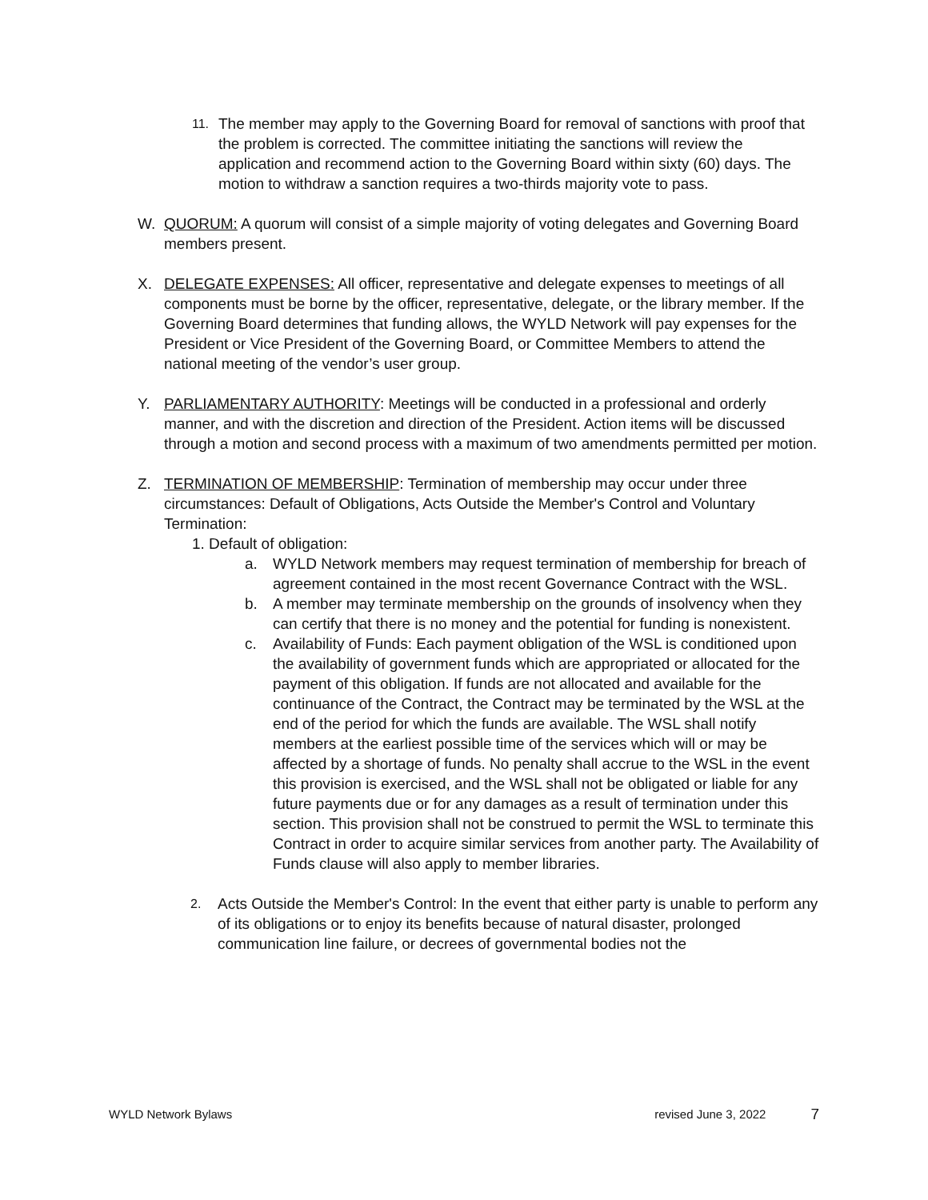11.
The member may apply to the Governing Board for removal of sanctions with proof that the problem is corrected. The committee initiating the sanctions will review the application and recommend action to the Governing Board within sixty (60) days. The motion to withdraw a sanction requires a two-thirds majority vote to pass.
W. QUORUM: A quorum will consist of a simple majority of voting delegates and Governing Board members present.
X. DELEGATE EXPENSES: All officer, representative and delegate expenses to meetings of all components must be borne by the officer, representative, delegate, or the library member. If the Governing Board determines that funding allows, the WYLD Network will pay expenses for the President or Vice President of the Governing Board, or Committee Members to attend the national meeting of the vendor’s user group.
Y. PARLIAMENTARY AUTHORITY: Meetings will be conducted in a professional and orderly manner, and with the discretion and direction of the President. Action items will be discussed through a motion and second process with a maximum of two amendments permitted per motion.
Z. TERMINATION OF MEMBERSHIP: Termination of membership may occur under three circumstances: Default of Obligations, Acts Outside the Member's Control and Voluntary Termination:
1. Default of obligation:
a. WYLD Network members may request termination of membership for breach of agreement contained in the most recent Governance Contract with the WSL.
b. A member may terminate membership on the grounds of insolvency when they can certify that there is no money and the potential for funding is nonexistent.
c. Availability of Funds: Each payment obligation of the WSL is conditioned upon the availability of government funds which are appropriated or allocated for the payment of this obligation. If funds are not allocated and available for the continuance of the Contract, the Contract may be terminated by the WSL at the end of the period for which the funds are available. The WSL shall notify members at the earliest possible time of the services which will or may be affected by a shortage of funds. No penalty shall accrue to the WSL in the event this provision is exercised, and the WSL shall not be obligated or liable for any future payments due or for any damages as a result of termination under this section. This provision shall not be construed to permit the WSL to terminate this Contract in order to acquire similar services from another party. The Availability of Funds clause will also apply to member libraries.
2.
Acts Outside the Member's Control: In the event that either party is unable to perform any of its obligations or to enjoy its benefits because of natural disaster, prolonged communication line failure, or decrees of governmental bodies not the
WYLD Network Bylaws revised June 3, 2022 7